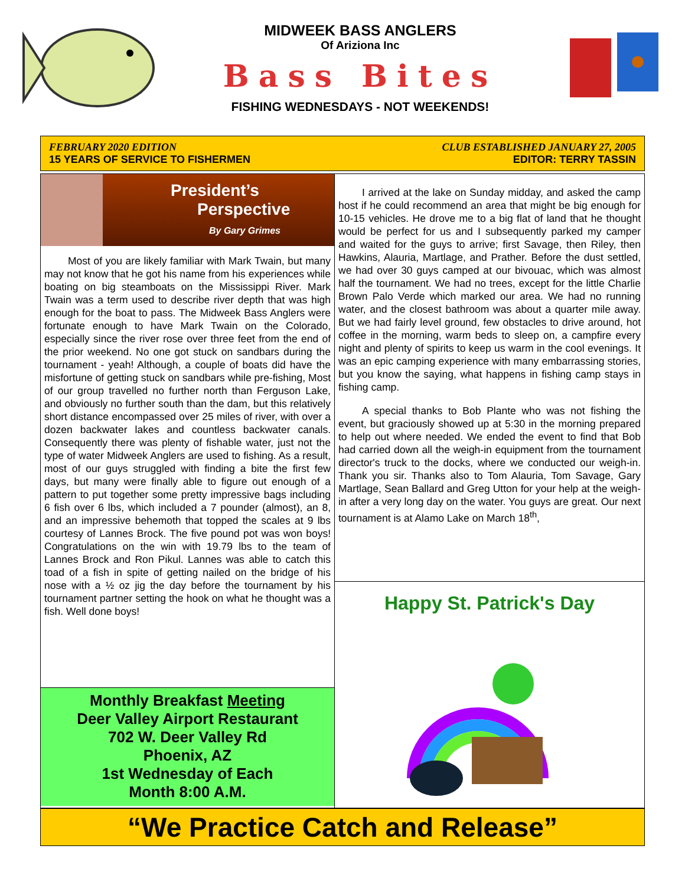MIDWEEK BASS ANGLERS
Of Ariziona Inc
Bass Bites
FISHING WEDNESDAYS - NOT WEEKENDS!
FEBRUARY 2020 EDITION
15 YEARS OF SERVICE TO FISHERMEN
CLUB ESTABLISHED JANUARY 27, 2005
EDITOR: TERRY TASSIN
President’s
Perspective
By Gary Grimes
Most of you are likely familiar with Mark Twain, but many may not know that he got his name from his experiences while boating on big steamboats on the Mississippi River. Mark Twain was a term used to describe river depth that was high enough for the boat to pass. The Midweek Bass Anglers were fortunate enough to have Mark Twain on the Colorado, especially since the river rose over three feet from the end of the prior weekend. No one got stuck on sandbars during the tournament - yeah! Although, a couple of boats did have the misfortune of getting stuck on sandbars while pre-fishing, Most of our group travelled no further north than Ferguson Lake, and obviously no further south than the dam, but this relatively short distance encompassed over 25 miles of river, with over a dozen backwater lakes and countless backwater canals. Consequently there was plenty of fishable water, just not the type of water Midweek Anglers are used to fishing. As a result, most of our guys struggled with finding a bite the first few days, but many were finally able to figure out enough of a pattern to put together some pretty impressive bags including 6 fish over 6 lbs, which included a 7 pounder (almost), an 8, and an impressive behemoth that topped the scales at 9 lbs courtesy of Lannes Brock. The five pound pot was won boys! Congratulations on the win with 19.79 lbs to the team of Lannes Brock and Ron Pikul. Lannes was able to catch this toad of a fish in spite of getting nailed on the bridge of his nose with a ½ oz jig the day before the tournament by his tournament partner setting the hook on what he thought was a fish. Well done boys!
Monthly Breakfast Meeting
Deer Valley Airport Restaurant
702 W. Deer Valley Rd
Phoenix, AZ
1st Wednesday of Each
Month 8:00 A.M.
I arrived at the lake on Sunday midday, and asked the camp host if he could recommend an area that might be big enough for 10-15 vehicles. He drove me to a big flat of land that he thought would be perfect for us and I subsequently parked my camper and waited for the guys to arrive; first Savage, then Riley, then Hawkins, Alauria, Martlage, and Prather. Before the dust settled, we had over 30 guys camped at our bivouac, which was almost half the tournament. We had no trees, except for the little Charlie Brown Palo Verde which marked our area. We had no running water, and the closest bathroom was about a quarter mile away. But we had fairly level ground, few obstacles to drive around, hot coffee in the morning, warm beds to sleep on, a campfire every night and plenty of spirits to keep us warm in the cool evenings. It was an epic camping experience with many embarrassing stories, but you know the saying, what happens in fishing camp stays in fishing camp.
A special thanks to Bob Plante who was not fishing the event, but graciously showed up at 5:30 in the morning prepared to help out where needed. We ended the event to find that Bob had carried down all the weigh-in equipment from the tournament director's truck to the docks, where we conducted our weigh-in. Thank you sir. Thanks also to Tom Alauria, Tom Savage, Gary Martlage, Sean Ballard and Greg Utton for your help at the weigh-in after a very long day on the water. You guys are great. Our next tournament is at Alamo Lake on March 18<sup>th</sup>,
Happy St. Patrick's Day
“We Practice Catch and Release”